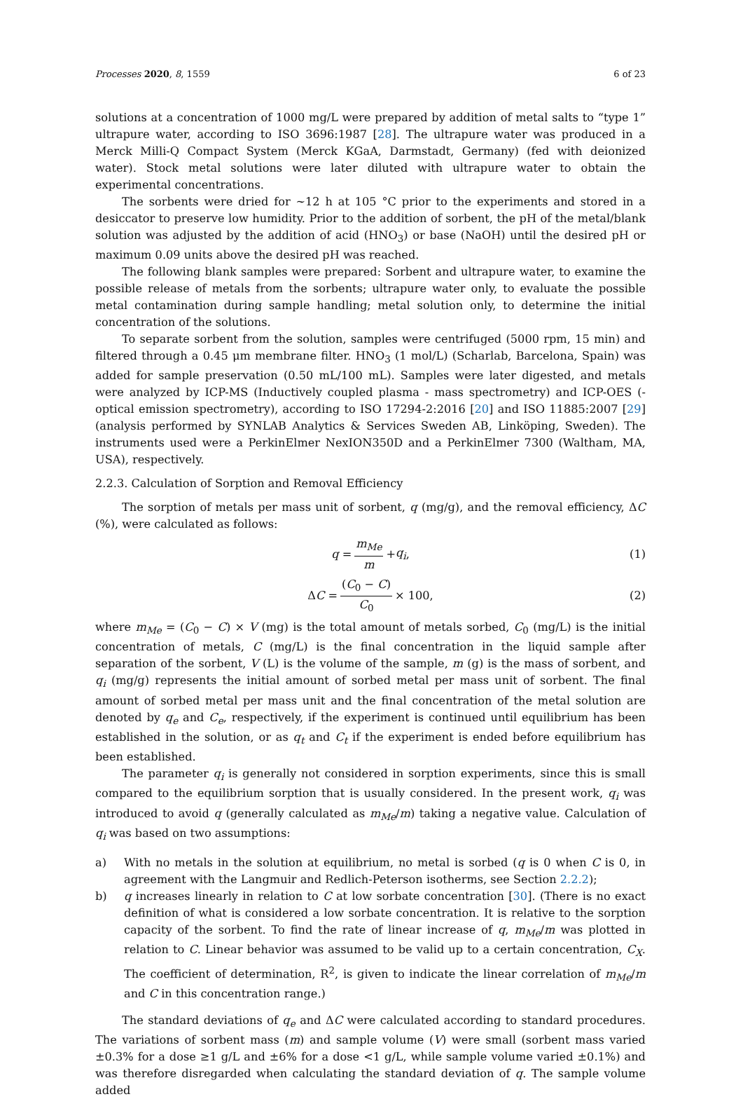Processes 2020, 8, 1559 6 of 23
solutions at a concentration of 1000 mg/L were prepared by addition of metal salts to “type 1” ultrapure water, according to ISO 3696:1987 [28]. The ultrapure water was produced in a Merck Milli-Q Compact System (Merck KGaA, Darmstadt, Germany) (fed with deionized water). Stock metal solutions were later diluted with ultrapure water to obtain the experimental concentrations.
The sorbents were dried for ~12 h at 105 °C prior to the experiments and stored in a desiccator to preserve low humidity. Prior to the addition of sorbent, the pH of the metal/blank solution was adjusted by the addition of acid (HNO<sub>3</sub>) or base (NaOH) until the desired pH or maximum 0.09 units above the desired pH was reached.
The following blank samples were prepared: Sorbent and ultrapure water, to examine the possible release of metals from the sorbents; ultrapure water only, to evaluate the possible metal contamination during sample handling; metal solution only, to determine the initial concentration of the solutions.
To separate sorbent from the solution, samples were centrifuged (5000 rpm, 15 min) and filtered through a 0.45 μm membrane filter. HNO<sub>3</sub> (1 mol/L) (Scharlab, Barcelona, Spain) was added for sample preservation (0.50 mL/100 mL). Samples were later digested, and metals were analyzed by ICP-MS (Inductively coupled plasma - mass spectrometry) and ICP-OES (- optical emission spectrometry), according to ISO 17294-2:2016 [20] and ISO 11885:2007 [29] (analysis performed by SYNLAB Analytics & Services Sweden AB, Linköping, Sweden). The instruments used were a PerkinElmer NexION350D and a PerkinElmer 7300 (Waltham, MA, USA), respectively.
2.2.3. Calculation of Sorption and Removal Efficiency
The sorption of metals per mass unit of sorbent, q (mg/g), and the removal efficiency, ΔC (%), were calculated as follows:
q = m<sub>Me</sub> m + q<sub>i</sub>, (1)
Δ C = (C<sub>0</sub> − C) C<sub>0</sub> × 100, (2)
where m<sub>Me</sub> = (C<sub>0</sub> − C) × V (mg) is the total amount of metals sorbed, C<sub>0</sub> (mg/L) is the initial concentration of metals, C (mg/L) is the final concentration in the liquid sample after separation of the sorbent, V (L) is the volume of the sample, m (g) is the mass of sorbent, and q<sub>i</sub> (mg/g) represents the initial amount of sorbed metal per mass unit of sorbent. The final amount of sorbed metal per mass unit and the final concentration of the metal solution are denoted by q<sub>e</sub> and C<sub>e</sub>, respectively, if the experiment is continued until equilibrium has been established in the solution, or as q<sub>t</sub> and C<sub>t</sub> if the experiment is ended before equilibrium has been established.
The parameter q<sub>i</sub> is generally not considered in sorption experiments, since this is small compared to the equilibrium sorption that is usually considered. In the present work, q<sub>i</sub> was introduced to avoid q (generally calculated as m<sub>Me</sub>/m) taking a negative value. Calculation of q<sub>i</sub> was based on two assumptions:
a) With no metals in the solution at equilibrium, no metal is sorbed (q is 0 when C is 0, in agreement with the Langmuir and Redlich-Peterson isotherms, see Section 2.2.2);
b) q increases linearly in relation to C at low sorbate concentration [30]. (There is no exact definition of what is considered a low sorbate concentration. It is relative to the sorption capacity of the sorbent. To find the rate of linear increase of q, m<sub>Me</sub>/m was plotted in relation to C. Linear behavior was assumed to be valid up to a certain concentration, C<sub>X</sub>. The coefficient of determination, R<sup>2</sup>, is given to indicate the linear correlation of m<sub>Me</sub>/m and C in this concentration range.)
The standard deviations of q<sub>e</sub> and ΔC were calculated according to standard procedures. The variations of sorbent mass (m) and sample volume (V) were small (sorbent mass varied ±0.3% for a dose ≥1 g/L and ±6% for a dose <1 g/L, while sample volume varied ±0.1%) and was therefore disregarded when calculating the standard deviation of q. The sample volume added